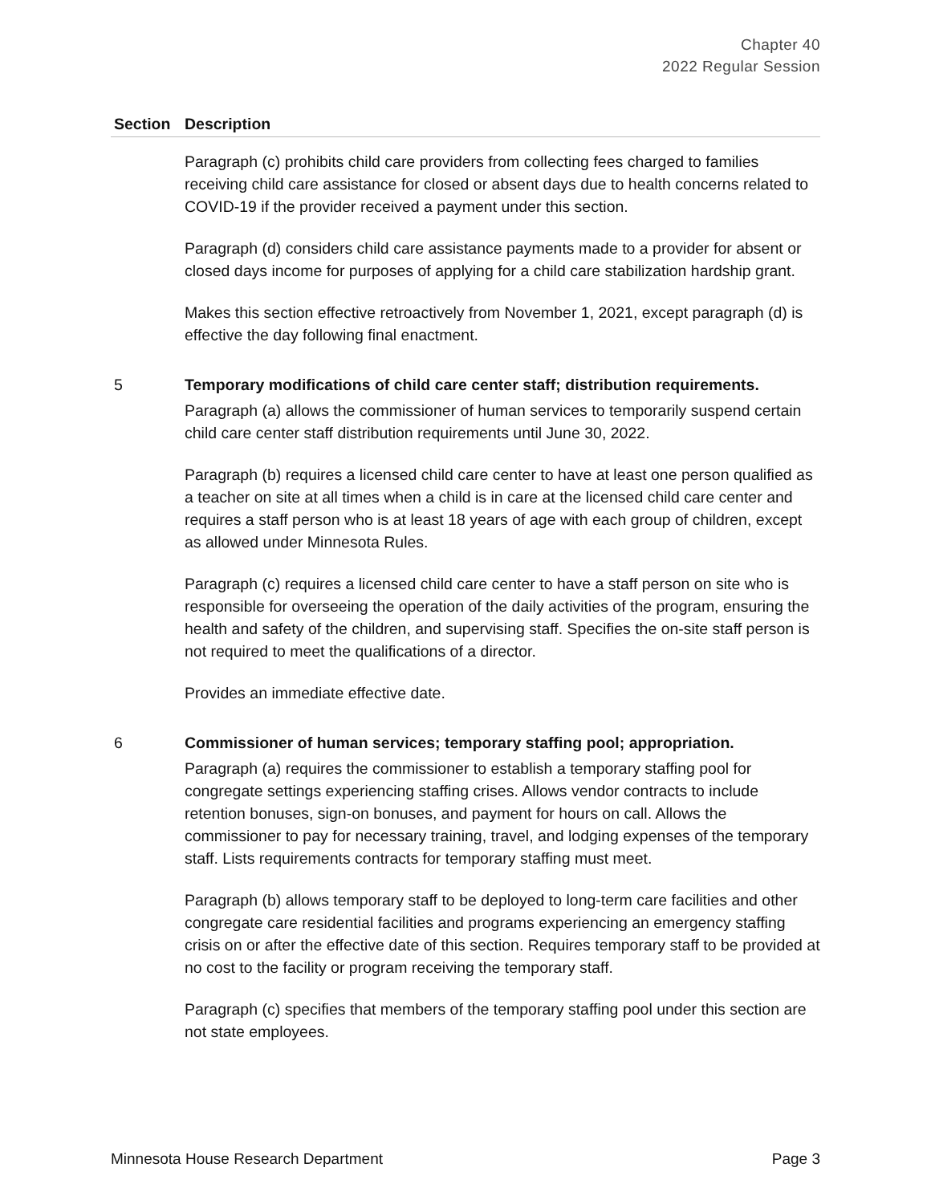Chapter 40
2022 Regular Session
| Section | Description |
| --- | --- |
| | Paragraph (c) prohibits child care providers from collecting fees charged to families receiving child care assistance for closed or absent days due to health concerns related to COVID-19 if the provider received a payment under this section. Paragraph (d) considers child care assistance payments made to a provider for absent or closed days income for purposes of applying for a child care stabilization hardship grant. Makes this section effective retroactively from November 1, 2021, except paragraph (d) is effective the day following final enactment. |
| 5 | Temporary modifications of child care center staff; distribution requirements. Paragraph (a) allows the commissioner of human services to temporarily suspend certain child care center staff distribution requirements until June 30, 2022. Paragraph (b) requires a licensed child care center to have at least one person qualified as a teacher on site at all times when a child is in care at the licensed child care center and requires a staff person who is at least 18 years of age with each group of children, except as allowed under Minnesota Rules. Paragraph (c) requires a licensed child care center to have a staff person on site who is responsible for overseeing the operation of the daily activities of the program, ensuring the health and safety of the children, and supervising staff. Specifies the on-site staff person is not required to meet the qualifications of a director. Provides an immediate effective date. |
| 6 | Commissioner of human services; temporary staffing pool; appropriation. Paragraph (a) requires the commissioner to establish a temporary staffing pool for congregate settings experiencing staffing crises. Allows vendor contracts to include retention bonuses, sign-on bonuses, and payment for hours on call. Allows the commissioner to pay for necessary training, travel, and lodging expenses of the temporary staff. Lists requirements contracts for temporary staffing must meet. Paragraph (b) allows temporary staff to be deployed to long-term care facilities and other congregate care residential facilities and programs experiencing an emergency staffing crisis on or after the effective date of this section. Requires temporary staff to be provided at no cost to the facility or program receiving the temporary staff. Paragraph (c) specifies that members of the temporary staffing pool under this section are not state employees. |
Minnesota House Research Department Page 3